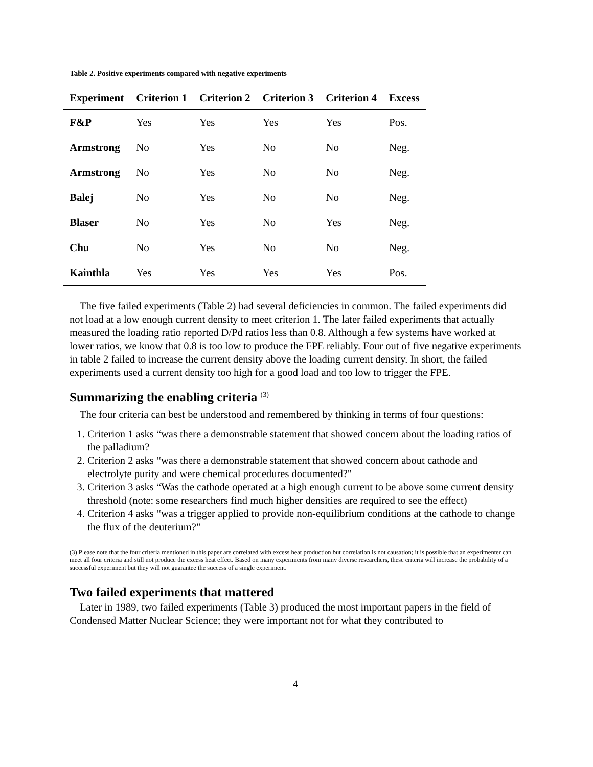Table 2. Positive experiments compared with negative experiments
| Experiment | Criterion 1 | Criterion 2 | Criterion 3 | Criterion 4 | Excess |
| --- | --- | --- | --- | --- | --- |
| F&P | Yes | Yes | Yes | Yes | Pos. |
| Armstrong | No | Yes | No | No | Neg. |
| Armstrong | No | Yes | No | No | Neg. |
| Balej | No | Yes | No | No | Neg. |
| Blaser | No | Yes | No | Yes | Neg. |
| Chu | No | Yes | No | No | Neg. |
| Kainthla | Yes | Yes | Yes | Yes | Pos. |
The five failed experiments (Table 2) had several deficiencies in common. The failed experiments did not load at a low enough current density to meet criterion 1. The later failed experiments that actually measured the loading ratio reported D/Pd ratios less than 0.8. Although a few systems have worked at lower ratios, we know that 0.8 is too low to produce the FPE reliably. Four out of five negative experiments in table 2 failed to increase the current density above the loading current density. In short, the failed experiments used a current density too high for a good load and too low to trigger the FPE.
Summarizing the enabling criteria <sup>(3)</sup>
The four criteria can best be understood and remembered by thinking in terms of four questions:
1. Criterion 1 asks “was there a demonstrable statement that showed concern about the loading ratios of the palladium?
2. Criterion 2 asks “was there a demonstrable statement that showed concern about cathode and electrolyte purity and were chemical procedures documented?"
3. Criterion 3 asks “Was the cathode operated at a high enough current to be above some current density threshold (note: some researchers find much higher densities are required to see the effect)
4. Criterion 4 asks “was a trigger applied to provide non-equilibrium conditions at the cathode to change the flux of the deuterium?"
(3) Please note that the four criteria mentioned in this paper are correlated with excess heat production but correlation is not causation; it is possible that an experimenter can meet all four criteria and still not produce the excess heat effect. Based on many experiments from many diverse researchers, these criteria will increase the probability of a successful experiment but they will not guarantee the success of a single experiment.
Two failed experiments that mattered
Later in 1989, two failed experiments (Table 3) produced the most important papers in the field of Condensed Matter Nuclear Science; they were important not for what they contributed to
4